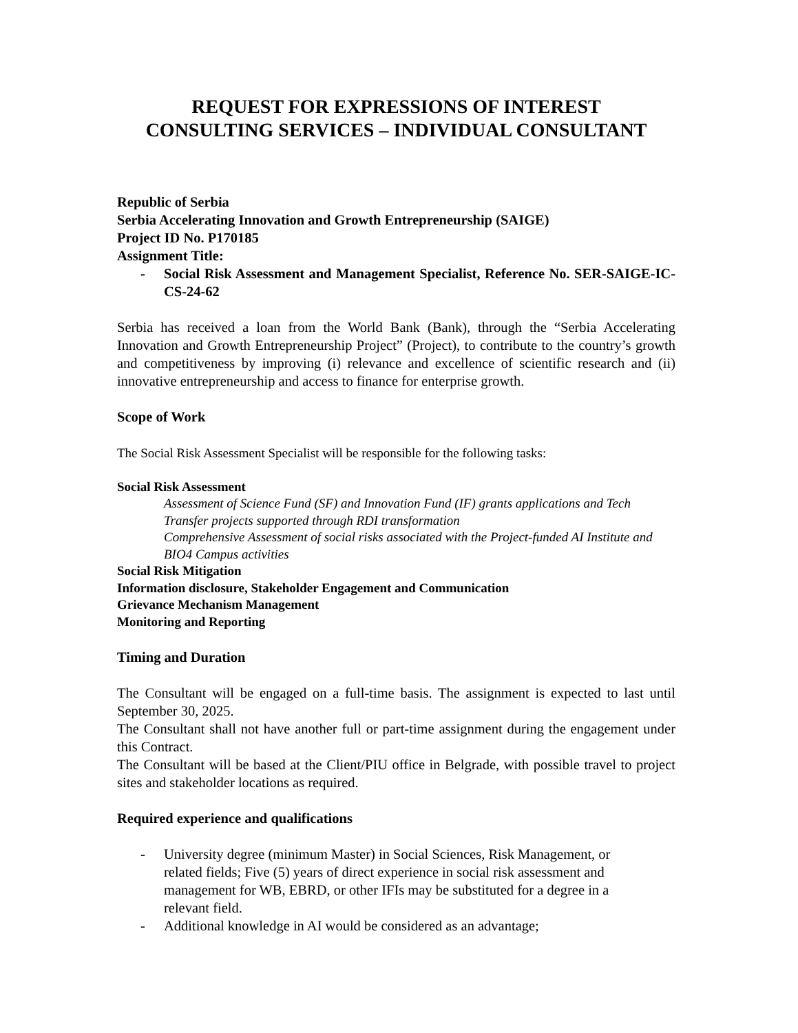REQUEST FOR EXPRESSIONS OF INTEREST
CONSULTING SERVICES – INDIVIDUAL CONSULTANT
Republic of Serbia
Serbia Accelerating Innovation and Growth Entrepreneurship (SAIGE)
Project ID No. P170185
Assignment Title:
- Social Risk Assessment and Management Specialist, Reference No. SER-SAIGE-IC-CS-24-62
Serbia has received a loan from the World Bank (Bank), through the “Serbia Accelerating Innovation and Growth Entrepreneurship Project” (Project), to contribute to the country’s growth and competitiveness by improving (i) relevance and excellence of scientific research and (ii) innovative entrepreneurship and access to finance for enterprise growth.
Scope of Work
The Social Risk Assessment Specialist will be responsible for the following tasks:
Social Risk Assessment
Assessment of Science Fund (SF) and Innovation Fund (IF) grants applications and Tech Transfer projects supported through RDI transformation
Comprehensive Assessment of social risks associated with the Project-funded AI Institute and BIO4 Campus activities
Social Risk Mitigation
Information disclosure, Stakeholder Engagement and Communication
Grievance Mechanism Management
Monitoring and Reporting
Timing and Duration
The Consultant will be engaged on a full-time basis. The assignment is expected to last until September 30, 2025.
The Consultant shall not have another full or part-time assignment during the engagement under this Contract.
The Consultant will be based at the Client/PIU office in Belgrade, with possible travel to project sites and stakeholder locations as required.
Required experience and qualifications
- University degree (minimum Master) in Social Sciences, Risk Management, or related fields; Five (5) years of direct experience in social risk assessment and management for WB, EBRD, or other IFIs may be substituted for a degree in a relevant field.
- Additional knowledge in AI would be considered as an advantage;